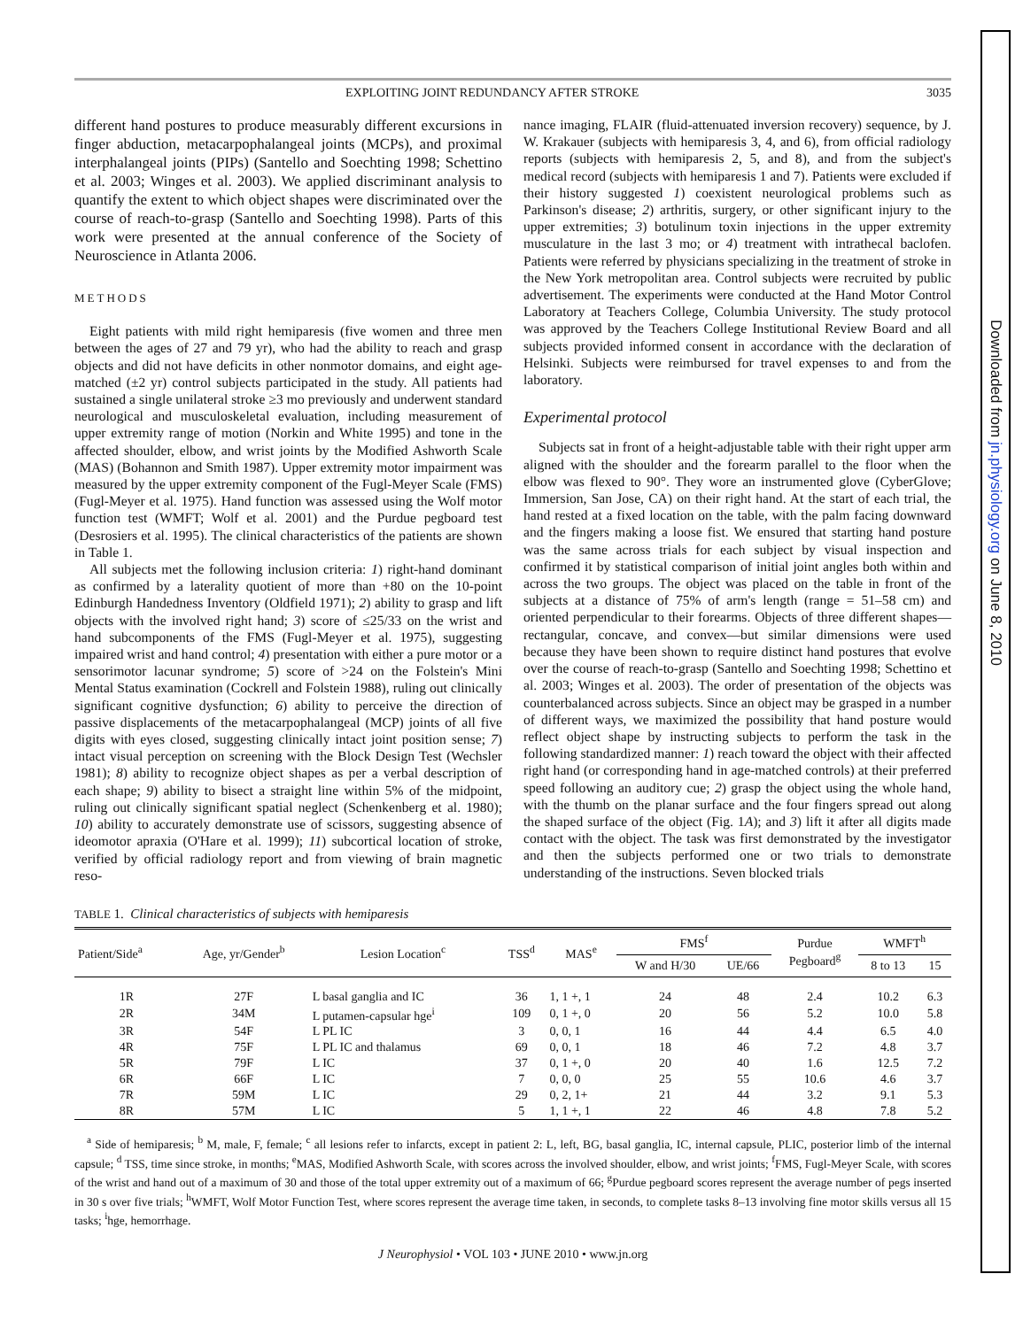EXPLOITING JOINT REDUNDANCY AFTER STROKE 3035
different hand postures to produce measurably different excursions in finger abduction, metacarpophalangeal joints (MCPs), and proximal interphalangeal joints (PIPs) (Santello and Soechting 1998; Schettino et al. 2003; Winges et al. 2003). We applied discriminant analysis to quantify the extent to which object shapes were discriminated over the course of reach-to-grasp (Santello and Soechting 1998). Parts of this work were presented at the annual conference of the Society of Neuroscience in Atlanta 2006.
METHODS
Eight patients with mild right hemiparesis (five women and three men between the ages of 27 and 79 yr), who had the ability to reach and grasp objects and did not have deficits in other nonmotor domains, and eight age-matched (±2 yr) control subjects participated in the study. All patients had sustained a single unilateral stroke ≥3 mo previously and underwent standard neurological and musculoskeletal evaluation, including measurement of upper extremity range of motion (Norkin and White 1995) and tone in the affected shoulder, elbow, and wrist joints by the Modified Ashworth Scale (MAS) (Bohannon and Smith 1987). Upper extremity motor impairment was measured by the upper extremity component of the Fugl-Meyer Scale (FMS) (Fugl-Meyer et al. 1975). Hand function was assessed using the Wolf motor function test (WMFT; Wolf et al. 2001) and the Purdue pegboard test (Desrosiers et al. 1995). The clinical characteristics of the patients are shown in Table 1.
All subjects met the following inclusion criteria: 1) right-hand dominant as confirmed by a laterality quotient of more than +80 on the 10-point Edinburgh Handedness Inventory (Oldfield 1971); 2) ability to grasp and lift objects with the involved right hand; 3) score of ≤25/33 on the wrist and hand subcomponents of the FMS (Fugl-Meyer et al. 1975), suggesting impaired wrist and hand control; 4) presentation with either a pure motor or a sensorimotor lacunar syndrome; 5) score of >24 on the Folstein's Mini Mental Status examination (Cockrell and Folstein 1988), ruling out clinically significant cognitive dysfunction; 6) ability to perceive the direction of passive displacements of the metacarpophalangeal (MCP) joints of all five digits with eyes closed, suggesting clinically intact joint position sense; 7) intact visual perception on screening with the Block Design Test (Wechsler 1981); 8) ability to recognize object shapes as per a verbal description of each shape; 9) ability to bisect a straight line within 5% of the midpoint, ruling out clinically significant spatial neglect (Schenkenberg et al. 1980); 10) ability to accurately demonstrate use of scissors, suggesting absence of ideomotor apraxia (O'Hare et al. 1999); 11) subcortical location of stroke, verified by official radiology report and from viewing of brain magnetic reso-
nance imaging, FLAIR (fluid-attenuated inversion recovery) sequence, by J. W. Krakauer (subjects with hemiparesis 3, 4, and 6), from official radiology reports (subjects with hemiparesis 2, 5, and 8), and from the subject's medical record (subjects with hemiparesis 1 and 7). Patients were excluded if their history suggested 1) coexistent neurological problems such as Parkinson's disease; 2) arthritis, surgery, or other significant injury to the upper extremities; 3) botulinum toxin injections in the upper extremity musculature in the last 3 mo; or 4) treatment with intrathecal baclofen. Patients were referred by physicians specializing in the treatment of stroke in the New York metropolitan area. Control subjects were recruited by public advertisement. The experiments were conducted at the Hand Motor Control Laboratory at Teachers College, Columbia University. The study protocol was approved by the Teachers College Institutional Review Board and all subjects provided informed consent in accordance with the declaration of Helsinki. Subjects were reimbursed for travel expenses to and from the laboratory.
Experimental protocol
Subjects sat in front of a height-adjustable table with their right upper arm aligned with the shoulder and the forearm parallel to the floor when the elbow was flexed to 90°. They wore an instrumented glove (CyberGlove; Immersion, San Jose, CA) on their right hand. At the start of each trial, the hand rested at a fixed location on the table, with the palm facing downward and the fingers making a loose fist. We ensured that starting hand posture was the same across trials for each subject by visual inspection and confirmed it by statistical comparison of initial joint angles both within and across the two groups. The object was placed on the table in front of the subjects at a distance of 75% of arm's length (range = 51–58 cm) and oriented perpendicular to their forearms. Objects of three different shapes—rectangular, concave, and convex—but similar dimensions were used because they have been shown to require distinct hand postures that evolve over the course of reach-to-grasp (Santello and Soechting 1998; Schettino et al. 2003; Winges et al. 2003). The order of presentation of the objects was counterbalanced across subjects. Since an object may be grasped in a number of different ways, we maximized the possibility that hand posture would reflect object shape by instructing subjects to perform the task in the following standardized manner: 1) reach toward the object with their affected right hand (or corresponding hand in age-matched controls) at their preferred speed following an auditory cue; 2) grasp the object using the whole hand, with the thumb on the planar surface and the four fingers spread out along the shaped surface of the object (Fig. 1A); and 3) lift it after all digits made contact with the object. The task was first demonstrated by the investigator and then the subjects performed one or two trials to demonstrate understanding of the instructions. Seven blocked trials
TABLE 1. Clinical characteristics of subjects with hemiparesis
| Patient/Side<sup>a</sup> | Age, yr/Gender<sup>b</sup> | Lesion Location<sup>c</sup> | TSS<sup>d</sup> | MAS<sup>e</sup> | FMS<sup>f</sup> | | Purdue Pegboard<sup>g</sup> | WMFT<sup>h</sup> | |
| --- | --- | --- | --- | --- | --- | --- | --- | --- | --- |
| | | | | | W and H/30 | UE/66 | | 8 to 13 | 15 |
| 1R | 27F | L basal ganglia and IC | 36 | 1, 1 +, 1 | 24 | 48 | 2.4 | 10.2 | 6.3 |
| 2R | 34M | L putamen-capsular hge<sup>i</sup> | 109 | 0, 1 +, 0 | 20 | 56 | 5.2 | 10.0 | 5.8 |
| 3R | 54F | L PL IC | 3 | 0, 0, 1 | 16 | 44 | 4.4 | 6.5 | 4.0 |
| 4R | 75F | L PL IC and thalamus | 69 | 0, 0, 1 | 18 | 46 | 7.2 | 4.8 | 3.7 |
| 5R | 79F | L IC | 37 | 0, 1 +, 0 | 20 | 40 | 1.6 | 12.5 | 7.2 |
| 6R | 66F | L IC | 7 | 0, 0, 0 | 25 | 55 | 10.6 | 4.6 | 3.7 |
| 7R | 59M | L IC | 29 | 0, 2, 1+ | 21 | 44 | 3.2 | 9.1 | 5.3 |
| 8R | 57M | L IC | 5 | 1, 1 +, 1 | 22 | 46 | 4.8 | 7.8 | 5.2 |
<sup>a</sup> Side of hemiparesis; <sup>b</sup> M, male, F, female; <sup>c</sup> all lesions refer to infarcts, except in patient 2: L, left, BG, basal ganglia, IC, internal capsule, PLIC, posterior limb of the internal capsule; <sup>d</sup> TSS, time since stroke, in months; <sup>e</sup>MAS, Modified Ashworth Scale, with scores across the involved shoulder, elbow, and wrist joints; <sup>f</sup>FMS, Fugl-Meyer Scale, with scores of the wrist and hand out of a maximum of 30 and those of the total upper extremity out of a maximum of 66; <sup>g</sup>Purdue pegboard scores represent the average number of pegs inserted in 30 s over five trials; <sup>h</sup>WMFT, Wolf Motor Function Test, where scores represent the average time taken, in seconds, to complete tasks 8–13 involving fine motor skills versus all 15 tasks; <sup>i</sup>hge, hemorrhage.
J Neurophysiol • VOL 103 • JUNE 2010 • www.jn.org
Downloaded from jn.physiology.org on June 8, 2010